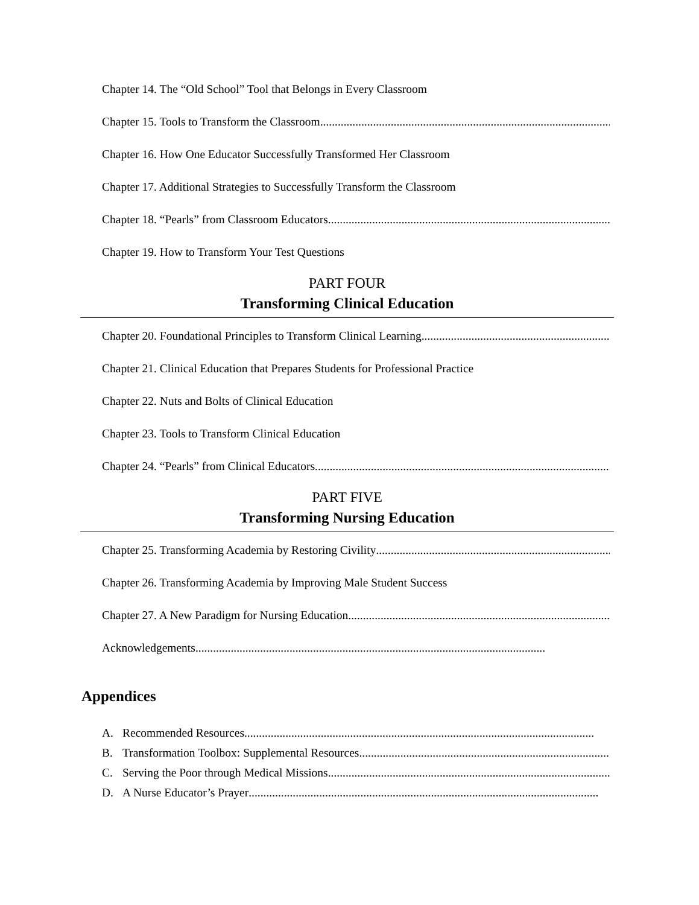Chapter 14. The “Old School” Tool that Belongs in Every Classroom
Chapter 15. Tools to Transform the Classroom .......................................................................................................
Chapter 16. How One Educator Successfully Transformed Her Classroom
Chapter 17. Additional Strategies to Successfully Transform the Classroom
Chapter 18. “Pearls” from Classroom Educators .......................................................................................................
Chapter 19. How to Transform Your Test Questions
PART FOUR
Transforming Clinical Education
Chapter 20. Foundational Principles to Transform Clinical Learning.......................................................................................................
Chapter 21. Clinical Education that Prepares Students for Professional Practice
Chapter 22. Nuts and Bolts of Clinical Education
Chapter 23. Tools to Transform Clinical Education
Chapter 24. “Pearls” from Clinical Educators.......................................................................................................
PART FIVE
Transforming Nursing Education
Chapter 25. Transforming Academia by Restoring Civility.......................................................................................................
Chapter 26. Transforming Academia by Improving Male Student Success
Chapter 27. A New Paradigm for Nursing Education .......................................................................................................
Acknowledgements .......................................................................................................................
Appendices
A. Recommended Resources .......................................................................................................................
B. Transformation Toolbox: Supplemental Resources .......................................................................................................
C. Serving the Poor through Medical Missions .......................................................................................................
D. A Nurse Educator’s Prayer .......................................................................................................................